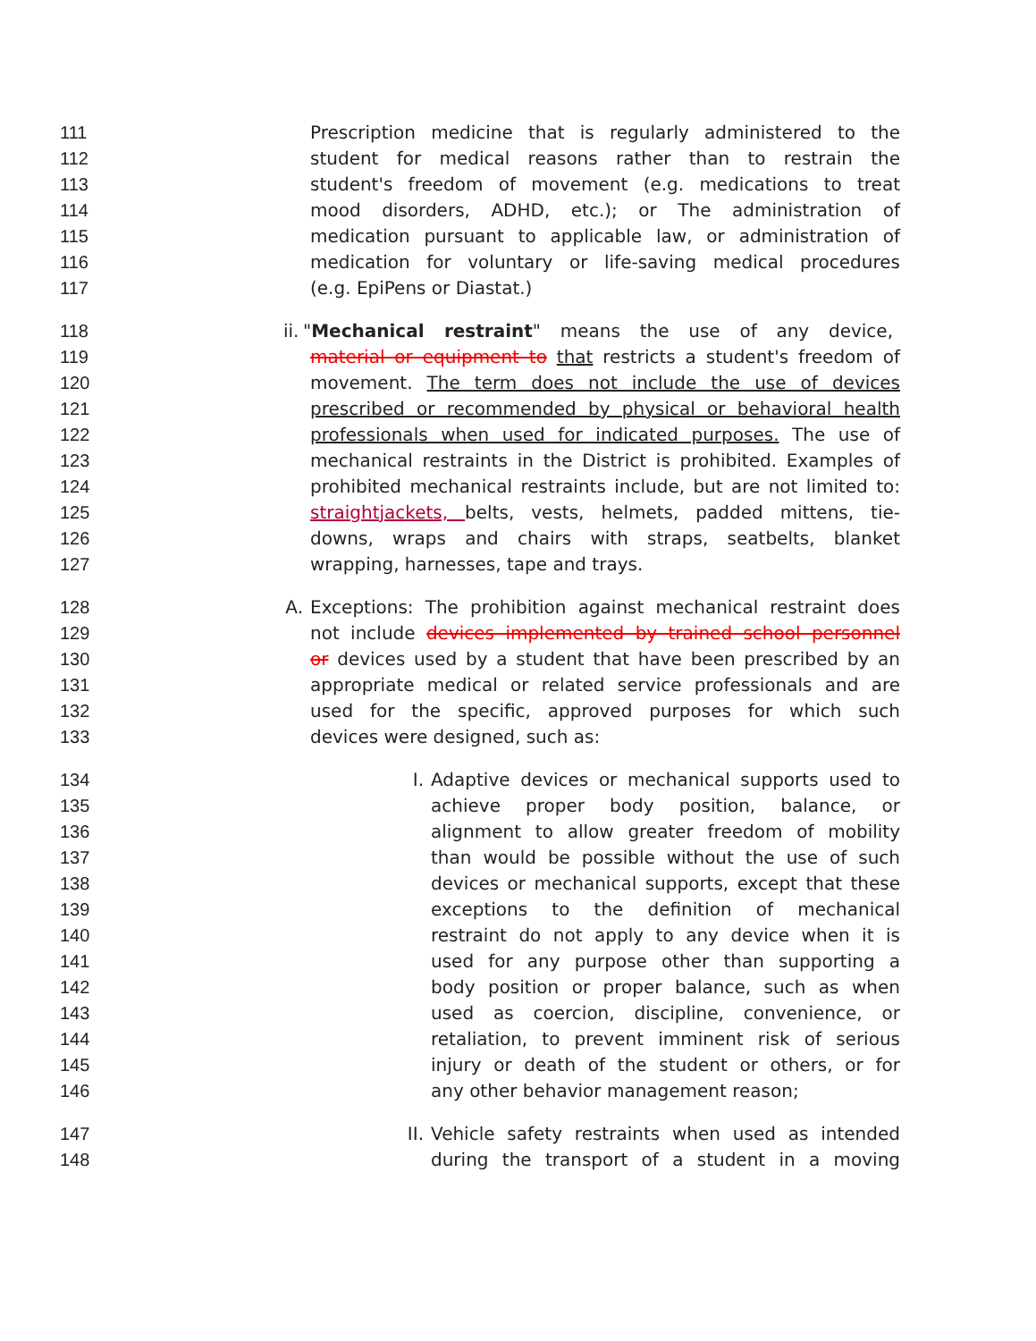111 Prescription medicine that is regularly administered to the
112 student for medical reasons rather than to restrain the
113 student's freedom of movement (e.g. medications to treat
114 mood disorders, ADHD, etc.); or The administration of
115 medication pursuant to applicable law, or administration of
116 medication for voluntary or life-saving medical procedures
117 (e.g. EpiPens or Diastat.)
118 ii. "Mechanical restraint" means the use of any device,
119 material or equipment to that restricts a student's freedom of
120 movement. The term does not include the use of devices
121 prescribed or recommended by physical or behavioral health
122 professionals when used for indicated purposes. The use of
123 mechanical restraints in the District is prohibited. Examples of
124 prohibited mechanical restraints include, but are not limited to:
125 straightjackets, belts, vests, helmets, padded mittens, tie-
126 downs, wraps and chairs with straps, seatbelts, blanket
127 wrapping, harnesses, tape and trays.
128 A. Exceptions: The prohibition against mechanical restraint does
129 not include devices implemented by trained school personnel
130 or devices used by a student that have been prescribed by an
131 appropriate medical or related service professionals and are
132 used for the specific, approved purposes for which such
133 devices were designed, such as:
134 I. Adaptive devices or mechanical supports used to
135 achieve proper body position, balance, or
136 alignment to allow greater freedom of mobility
137 than would be possible without the use of such
138 devices or mechanical supports, except that these
139 exceptions to the definition of mechanical
140 restraint do not apply to any device when it is
141 used for any purpose other than supporting a
142 body position or proper balance, such as when
143 used as coercion, discipline, convenience, or
144 retaliation, to prevent imminent risk of serious
145 injury or death of the student or others, or for
146 any other behavior management reason;
147 II. Vehicle safety restraints when used as intended
148 during the transport of a student in a moving